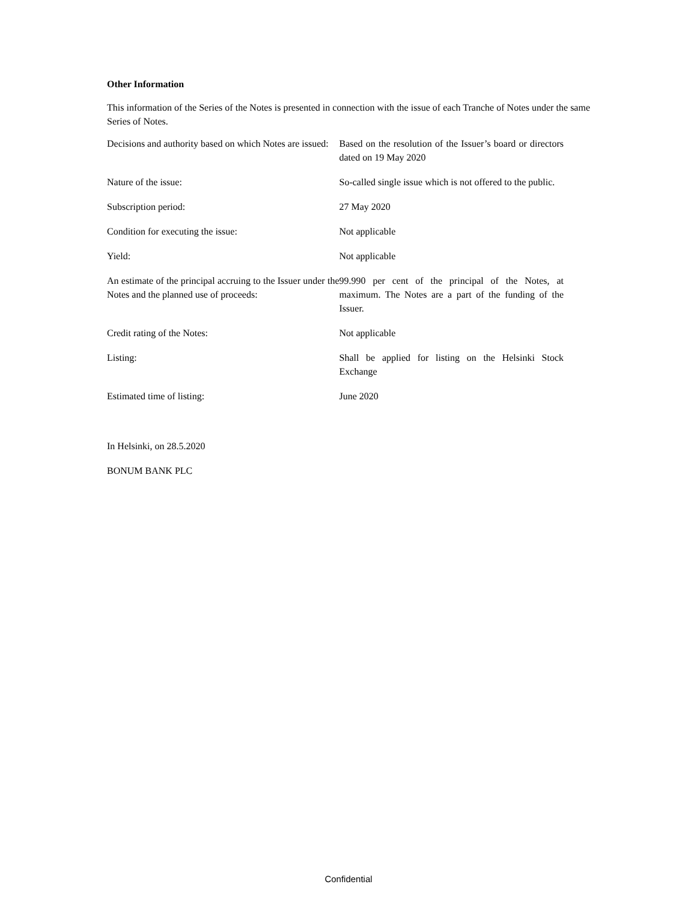Other Information
This information of the Series of the Notes is presented in connection with the issue of each Tranche of Notes under the same Series of Notes.
| Decisions and authority based on which Notes are issued: | Based on the resolution of the Issuer’s board or directors dated on 19 May 2020 |
| Nature of the issue: | So-called single issue which is not offered to the public. |
| Subscription period: | 27 May 2020 |
| Condition for executing the issue: | Not applicable |
| Yield: | Not applicable |
| An estimate of the principal accruing to the Issuer under the Notes and the planned use of proceeds: | 99.990 per cent of the principal of the Notes, at maximum. The Notes are a part of the funding of the Issuer. |
| Credit rating of the Notes: | Not applicable |
| Listing: | Shall be applied for listing on the Helsinki Stock Exchange |
| Estimated time of listing: | June 2020 |
In Helsinki, on 28.5.2020
BONUM BANK PLC
Confidential